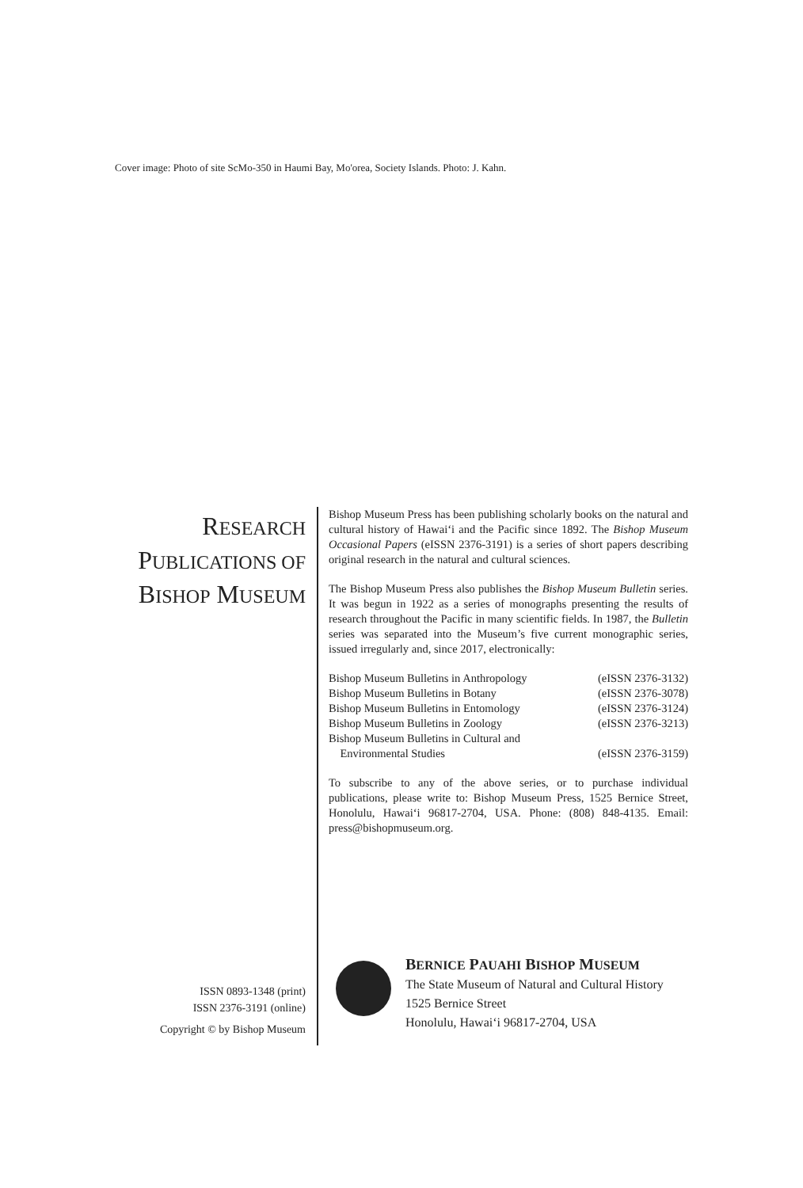Cover image: Photo of site ScMo-350 in Haumi Bay, Mo'orea, Society Islands. Photo: J. Kahn.
RESEARCH
PUBLICATIONS OF
BISHOP MUSEUM
Bishop Museum Press has been publishing scholarly books on the natural and cultural history of Hawai‘i and the Pacific since 1892. The Bishop Museum Occasional Papers (eISSN 2376-3191) is a series of short papers describing original research in the natural and cultural sciences.
The Bishop Museum Press also publishes the Bishop Museum Bulletin series. It was begun in 1922 as a series of monographs presenting the results of research throughout the Pacific in many scientific fields. In 1987, the Bulletin series was separated into the Museum’s five current monographic series, issued irregularly and, since 2017, electronically:
| Bishop Museum Bulletins in Anthropology | (eISSN 2376-3132) |
| Bishop Museum Bulletins in Botany | (eISSN 2376-3078) |
| Bishop Museum Bulletins in Entomology | (eISSN 2376-3124) |
| Bishop Museum Bulletins in Zoology | (eISSN 2376-3213) |
| Bishop Museum Bulletins in Cultural and | |
| Environmental Studies | (eISSN 2376-3159) |
To subscribe to any of the above series, or to purchase individual publications, please write to: Bishop Museum Press, 1525 Bernice Street, Honolulu, Hawai‘i 96817-2704, USA. Phone: (808) 848-4135. Email: press@bishopmuseum.org.
ISSN 0893-1348 (print)
ISSN 2376-3191 (online)
Copyright © by Bishop Museum
BERNICE PAUAHI BISHOP MUSEUM
The State Museum of Natural and Cultural History
1525 Bernice Street
Honolulu, Hawai‘i 96817-2704, USA